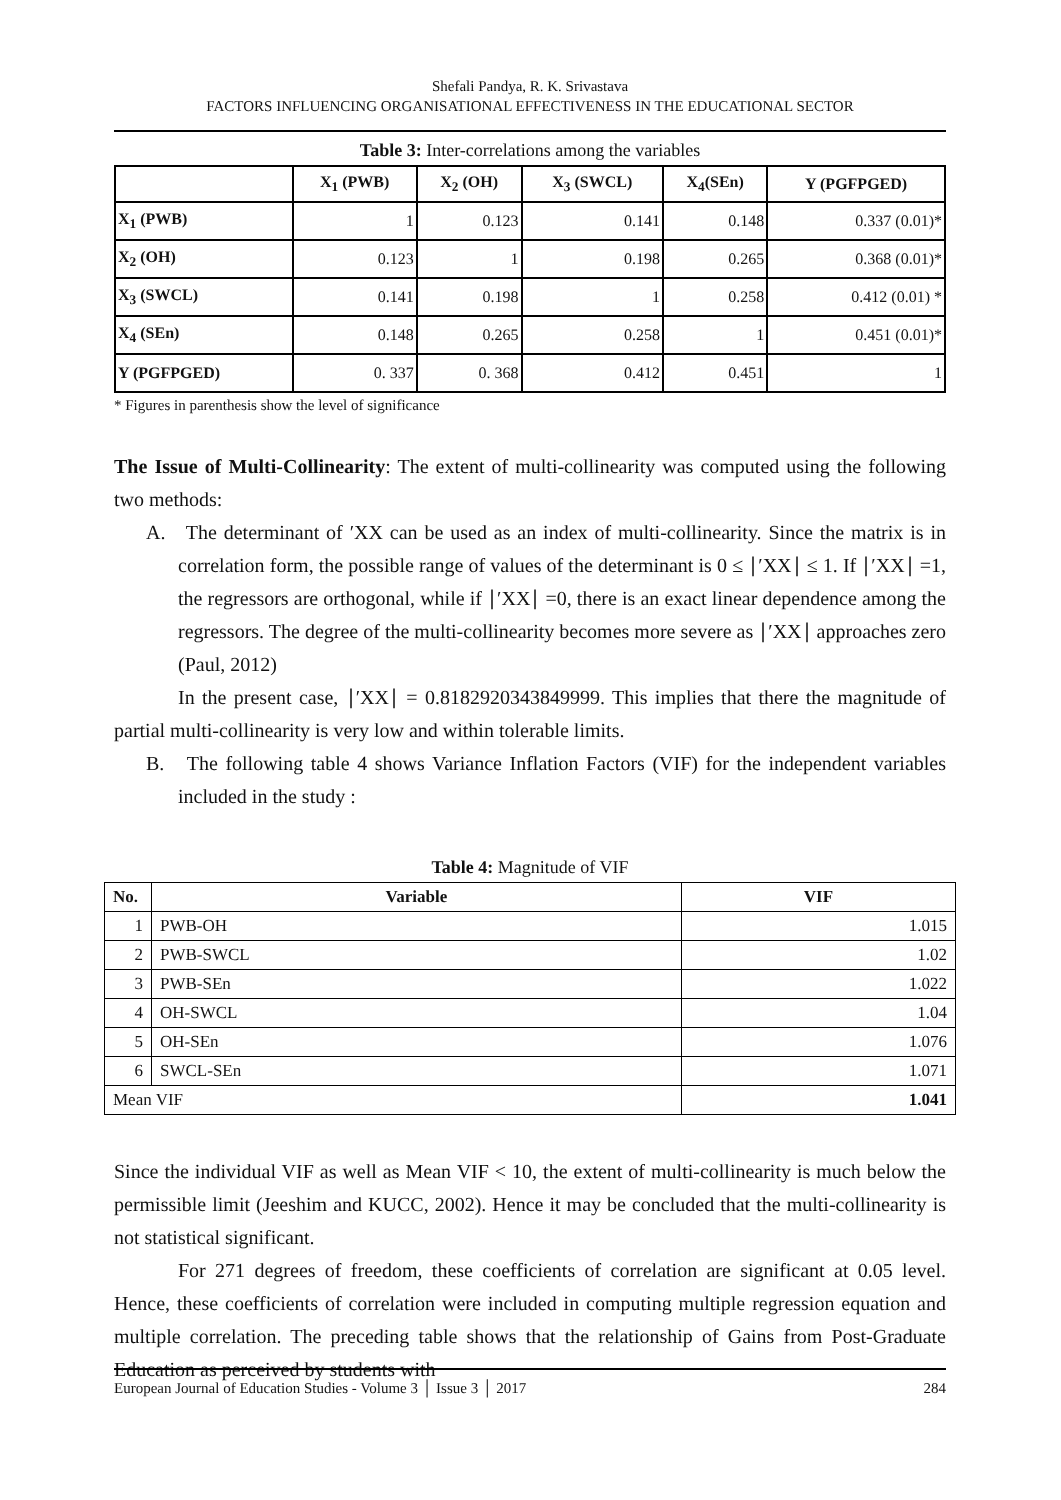Shefali Pandya, R. K. Srivastava
FACTORS INFLUENCING ORGANISATIONAL EFFECTIVENESS IN THE EDUCATIONAL SECTOR
Table 3: Inter-correlations among the variables
| | X<sub>1</sub> (PWB) | X<sub>2</sub> (OH) | X<sub>3</sub> (SWCL) | X<sub>4</sub>(SEn) | Y (PGFPGED) |
| --- | --- | --- | --- | --- | --- |
| X<sub>1</sub> (PWB) | 1 | 0.123 | 0.141 | 0.148 | 0.337 (0.01)* |
| X<sub>2</sub> (OH) | 0.123 | 1 | 0.198 | 0.265 | 0.368 (0.01)* |
| X<sub>3</sub> (SWCL) | 0.141 | 0.198 | 1 | 0.258 | 0.412 (0.01) * |
| X<sub>4</sub> (SEn) | 0.148 | 0.265 | 0.258 | 1 | 0.451 (0.01)* |
| Y (PGFPGED) | 0. 337 | 0. 368 | 0.412 | 0.451 | 1 |
* Figures in parenthesis show the level of significance
The Issue of Multi-Collinearity: The extent of multi-collinearity was computed using the following two methods:
A. The determinant of ′XX can be used as an index of multi-collinearity. Since the matrix is in correlation form, the possible range of values of the determinant is 0 ≤ ∣′XX∣ ≤ 1. If ∣′XX∣ =1, the regressors are orthogonal, while if ∣′XX∣ =0, there is an exact linear dependence among the regressors. The degree of the multi-collinearity becomes more severe as ∣′XX∣ approaches zero (Paul, 2012)
In the present case, ∣′XX∣ = 0.8182920343849999. This implies that there the magnitude of partial multi-collinearity is very low and within tolerable limits.
B. The following table 4 shows Variance Inflation Factors (VIF) for the independent variables included in the study :
Table 4: Magnitude of VIF
| No. | Variable | VIF |
| --- | --- | --- |
| 1 | PWB-OH | 1.015 |
| 2 | PWB-SWCL | 1.02 |
| 3 | PWB-SEn | 1.022 |
| 4 | OH-SWCL | 1.04 |
| 5 | OH-SEn | 1.076 |
| 6 | SWCL-SEn | 1.071 |
| Mean VIF | | 1.041 |
Since the individual VIF as well as Mean VIF < 10, the extent of multi-collinearity is much below the permissible limit (Jeeshim and KUCC, 2002). Hence it may be concluded that the multi-collinearity is not statistical significant.
For 271 degrees of freedom, these coefficients of correlation are significant at 0.05 level. Hence, these coefficients of correlation were included in computing multiple regression equation and multiple correlation. The preceding table shows that the relationship of Gains from Post-Graduate Education as perceived by students with
European Journal of Education Studies - Volume 3 │ Issue 3 │ 2017 284